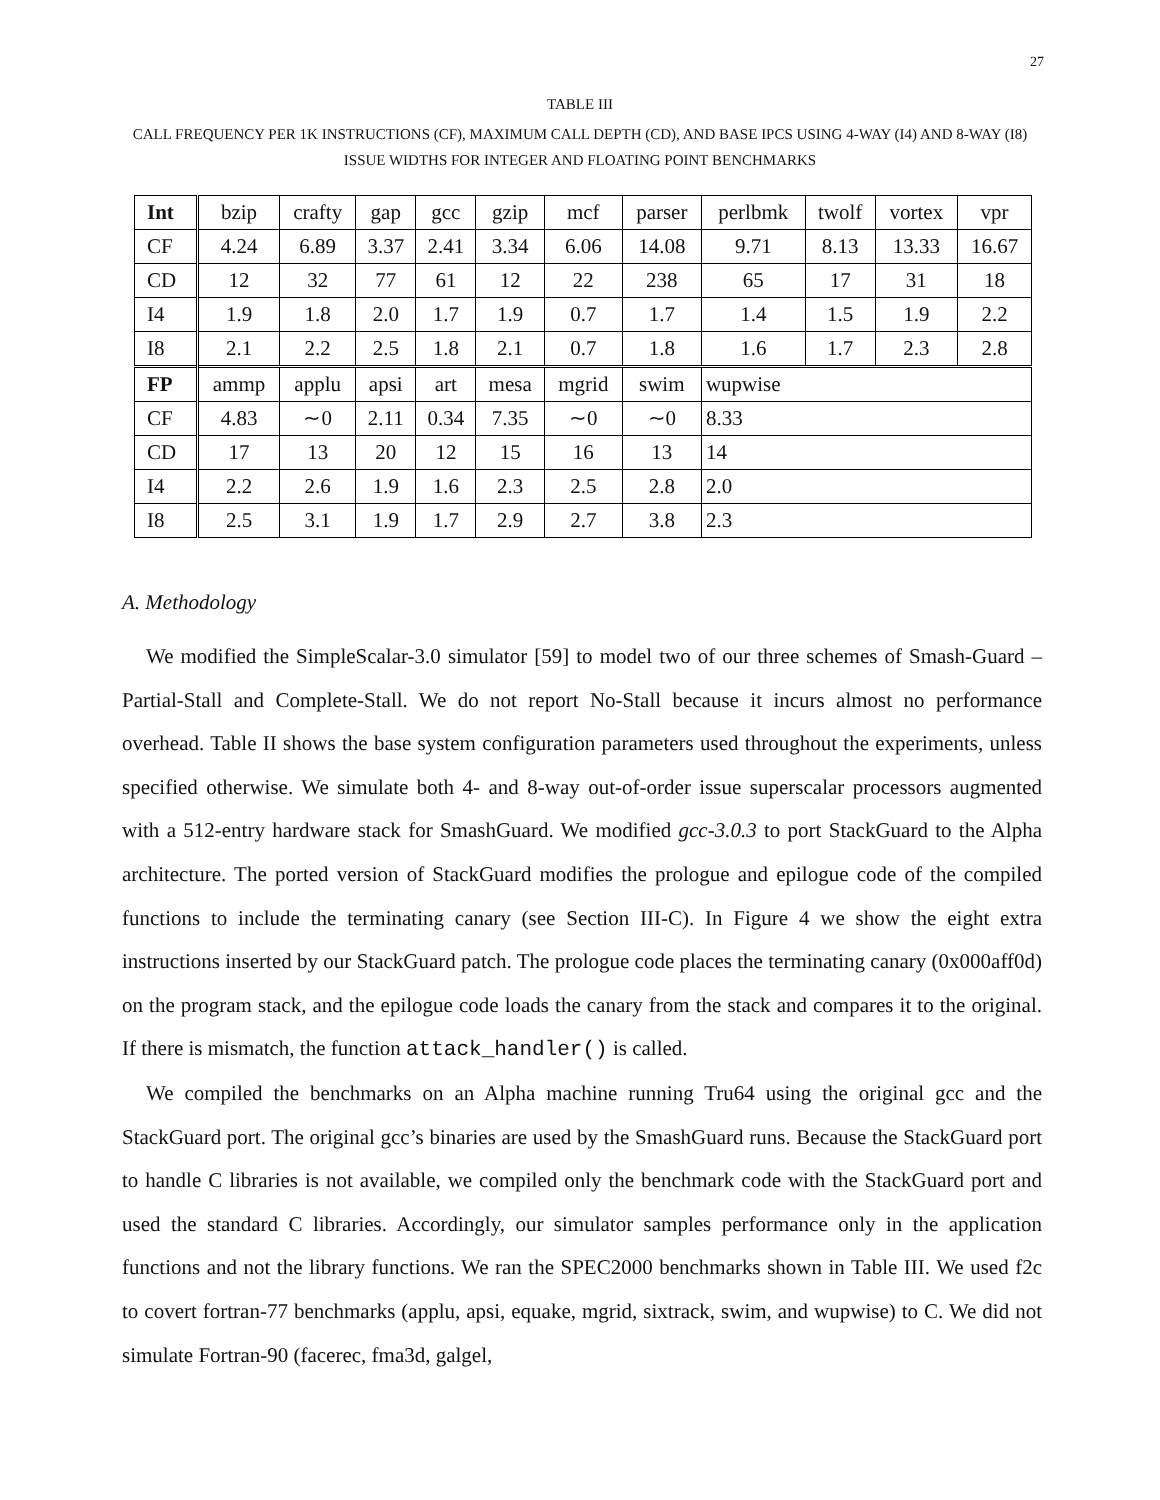27
TABLE III
CALL FREQUENCY PER 1K INSTRUCTIONS (CF), MAXIMUM CALL DEPTH (CD), AND BASE IPCS USING 4-WAY (I4) AND 8-WAY (I8) ISSUE WIDTHS FOR INTEGER AND FLOATING POINT BENCHMARKS
| Int | bzip | crafty | gap | gcc | gzip | mcf | parser | perlbmk | twolf | vortex | vpr |
| CF | 4.24 | 6.89 | 3.37 | 2.41 | 3.34 | 6.06 | 14.08 | 9.71 | 8.13 | 13.33 | 16.67 |
| CD | 12 | 32 | 77 | 61 | 12 | 22 | 238 | 65 | 17 | 31 | 18 |
| I4 | 1.9 | 1.8 | 2.0 | 1.7 | 1.9 | 0.7 | 1.7 | 1.4 | 1.5 | 1.9 | 2.2 |
| I8 | 2.1 | 2.2 | 2.5 | 1.8 | 2.1 | 0.7 | 1.8 | 1.6 | 1.7 | 2.3 | 2.8 |
| FP | ammp | applu | apsi | art | mesa | mgrid | swim | wupwise | | | |
| CF | 4.83 | ∼0 | 2.11 | 0.34 | 7.35 | ∼0 | ∼0 | 8.33 | | | |
| CD | 17 | 13 | 20 | 12 | 15 | 16 | 13 | 14 | | | |
| I4 | 2.2 | 2.6 | 1.9 | 1.6 | 2.3 | 2.5 | 2.8 | 2.0 | | | |
| I8 | 2.5 | 3.1 | 1.9 | 1.7 | 2.9 | 2.7 | 3.8 | 2.3 | | | |
A. Methodology
We modified the SimpleScalar-3.0 simulator [59] to model two of our three schemes of Smash-Guard – Partial-Stall and Complete-Stall. We do not report No-Stall because it incurs almost no performance overhead. Table II shows the base system configuration parameters used throughout the experiments, unless specified otherwise. We simulate both 4- and 8-way out-of-order issue superscalar processors augmented with a 512-entry hardware stack for SmashGuard. We modified gcc-3.0.3 to port StackGuard to the Alpha architecture. The ported version of StackGuard modifies the prologue and epilogue code of the compiled functions to include the terminating canary (see Section III-C). In Figure 4 we show the eight extra instructions inserted by our StackGuard patch. The prologue code places the terminating canary (0x000aff0d) on the program stack, and the epilogue code loads the canary from the stack and compares it to the original. If there is mismatch, the function attack_handler() is called.
We compiled the benchmarks on an Alpha machine running Tru64 using the original gcc and the StackGuard port. The original gcc’s binaries are used by the SmashGuard runs. Because the StackGuard port to handle C libraries is not available, we compiled only the benchmark code with the StackGuard port and used the standard C libraries. Accordingly, our simulator samples performance only in the application functions and not the library functions. We ran the SPEC2000 benchmarks shown in Table III. We used f2c to covert fortran-77 benchmarks (applu, apsi, equake, mgrid, sixtrack, swim, and wupwise) to C. We did not simulate Fortran-90 (facerec, fma3d, galgel,